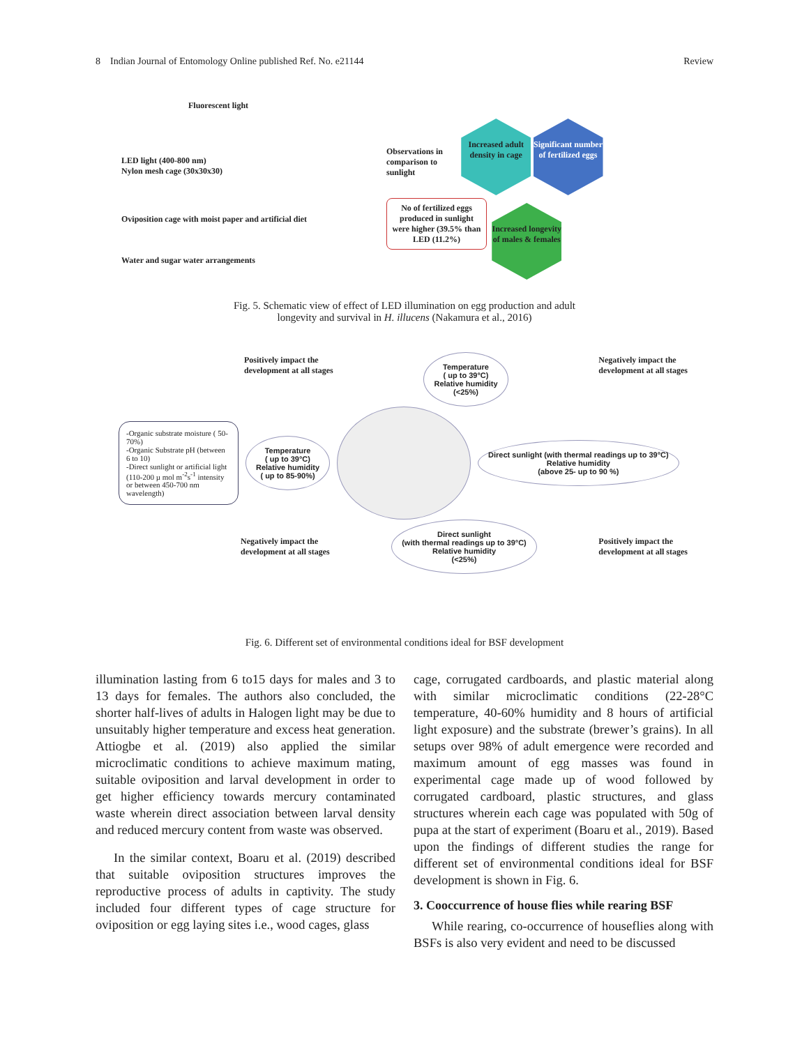8 Indian Journal of Entomology Online published Ref. No. e21144 Review
Fluorescent light
LED light (400-800 nm)
Nylon mesh cage (30x30x30)
Oviposition cage with moist paper and artificial diet
Water and sugar water arrangements
Observations in comparison to sunlight
Increased adult density in cage
Significant number of fertilized eggs
No of fertilized eggs produced in sunlight were higher (39.5% than LED (11.2%)
Increased longevity of males & females
Fig. 5. Schematic view of effect of LED illumination on egg production and adult
longevity and survival in H. illucens (Nakamura et al., 2016)
Positively impact the
development at all stages
Temperature
( up to 39°C)
Relative humidity
(<25%)
Negatively impact the
development at all stages
-Organic substrate moisture ( 50-70%)
-Organic Substrate pH (between 6 to 10)
-Direct sunlight or artificial light (110-200 µ mol m<sup>-2</sup>s<sup>-1</sup> intensity or between 450-700 nm wavelength)
Temperature
( up to 39°C)
Relative humidity
( up to 85-90%)
Direct sunlight (with thermal readings up to 39°C)
Relative humidity
(above 25- up to 90 %)
Negatively impact the
development at all stages
Direct sunlight
(with thermal readings up to 39°C)
Relative humidity
(<25%)
Positively impact the
development at all stages
Fig. 6. Different set of environmental conditions ideal for BSF development
illumination lasting from 6 to15 days for males and 3 to 13 days for females. The authors also concluded, the shorter half-lives of adults in Halogen light may be due to unsuitably higher temperature and excess heat generation. Attiogbe et al. (2019) also applied the similar microclimatic conditions to achieve maximum mating, suitable oviposition and larval development in order to get higher efficiency towards mercury contaminated waste wherein direct association between larval density and reduced mercury content from waste was observed.
In the similar context, Boaru et al. (2019) described that suitable oviposition structures improves the reproductive process of adults in captivity. The study included four different types of cage structure for oviposition or egg laying sites i.e., wood cages, glass
cage, corrugated cardboards, and plastic material along with similar microclimatic conditions (22-28°C temperature, 40-60% humidity and 8 hours of artificial light exposure) and the substrate (brewer’s grains). In all setups over 98% of adult emergence were recorded and maximum amount of egg masses was found in experimental cage made up of wood followed by corrugated cardboard, plastic structures, and glass structures wherein each cage was populated with 50g of pupa at the start of experiment (Boaru et al., 2019). Based upon the findings of different studies the range for different set of environmental conditions ideal for BSF development is shown in Fig. 6.
3. Cooccurrence of house flies while rearing BSF
While rearing, co-occurrence of houseflies along with BSFs is also very evident and need to be discussed